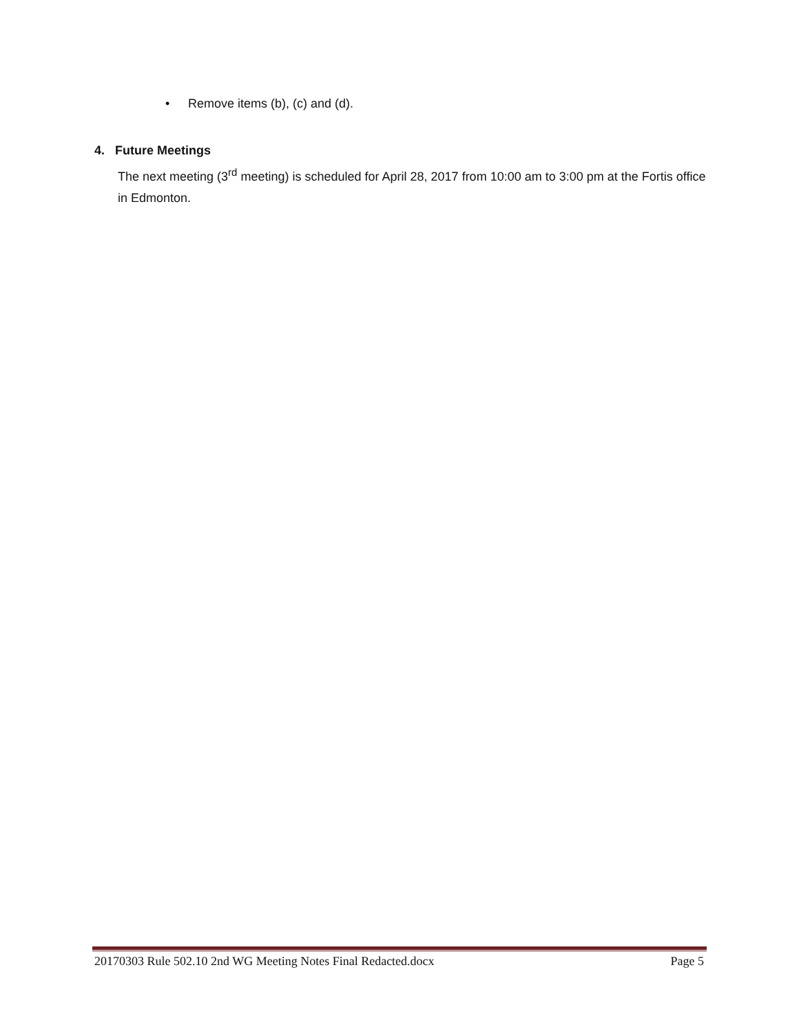• Remove items (b), (c) and (d).
4. Future Meetings
The next meeting (3<sup>rd</sup> meeting) is scheduled for April 28, 2017 from 10:00 am to 3:00 pm at the Fortis office in Edmonton.
20170303 Rule 502.10 2nd WG Meeting Notes Final Redacted.docx Page 5